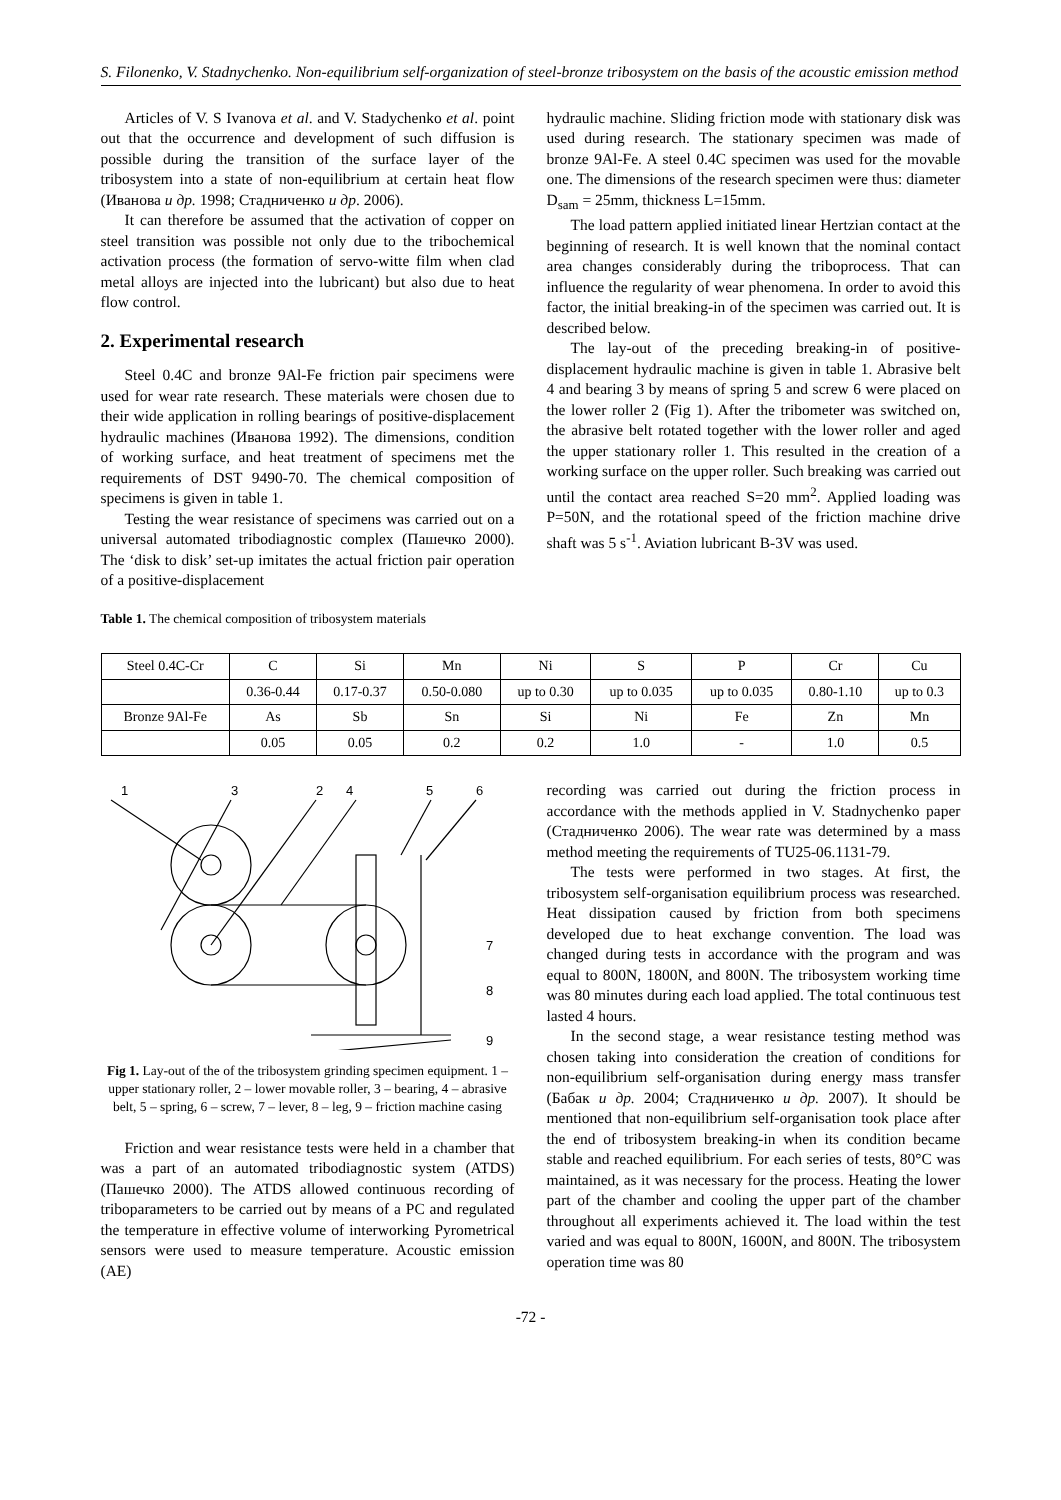S. Filonenko, V. Stadnychenko. Non-equilibrium self-organization of steel-bronze tribosystem on the basis of the acoustic emission method
Articles of V. S Ivanova et al. and V. Stadychenko et al. point out that the occurrence and development of such diffusion is possible during the transition of the surface layer of the tribosystem into a state of non-equilibrium at certain heat flow (Иванова и др. 1998; Стадниченко и др. 2006).
It can therefore be assumed that the activation of copper on steel transition was possible not only due to the tribochemical activation process (the formation of servo-witte film when clad metal alloys are injected into the lubricant) but also due to heat flow control.
2. Experimental research
Steel 0.4C and bronze 9Al-Fe friction pair specimens were used for wear rate research. These materials were chosen due to their wide application in rolling bearings of positive-displacement hydraulic machines (Иванова 1992). The dimensions, condition of working surface, and heat treatment of specimens met the requirements of DST 9490-70. The chemical composition of specimens is given in table 1.
Testing the wear resistance of specimens was carried out on a universal automated tribodiagnostic complex (Пашечко 2000). The ‘disk to disk’ set-up imitates the actual friction pair operation of a positive-displacement
hydraulic machine. Sliding friction mode with stationary disk was used during research. The stationary specimen was made of bronze 9Al-Fe. A steel 0.4C specimen was used for the movable one. The dimensions of the research specimen were thus: diameter D<sub>sam</sub> = 25mm, thickness L=15mm.
The load pattern applied initiated linear Hertzian contact at the beginning of research. It is well known that the nominal contact area changes considerably during the triboprocess. That can influence the regularity of wear phenomena. In order to avoid this factor, the initial breaking-in of the specimen was carried out. It is described below.
The lay-out of the preceding breaking-in of positive-displacement hydraulic machine is given in table 1. Abrasive belt 4 and bearing 3 by means of spring 5 and screw 6 were placed on the lower roller 2 (Fig 1). After the tribometer was switched on, the abrasive belt rotated together with the lower roller and aged the upper stationary roller 1. This resulted in the creation of a working surface on the upper roller. Such breaking was carried out until the contact area reached S=20 mm<sup>2</sup>. Applied loading was P=50N, and the rotational speed of the friction machine drive shaft was 5 s<sup>-1</sup>. Aviation lubricant B-3V was used.
Table 1. The chemical composition of tribosystem materials
| Steel 0.4C-Cr | C | Si | Mn | Ni | S | P | Cr | Cu |
| | 0.36-0.44 | 0.17-0.37 | 0.50-0.080 | up to 0.30 | up to 0.035 | up to 0.035 | 0.80-1.10 | up to 0.3 |
| Bronze 9Al-Fe | As | Sb | Sn | Si | Ni | Fe | Zn | Mn |
| | 0.05 | 0.05 | 0.2 | 0.2 | 1.0 | - | 1.0 | 0.5 |
1
3
2
4
5
6
7
8
9
Fig 1. Lay-out of the of the tribosystem grinding specimen equipment. 1 – upper stationary roller, 2 – lower movable roller, 3 – bearing, 4 – abrasive belt, 5 – spring, 6 – screw, 7 – lever, 8 – leg, 9 – friction machine casing
Friction and wear resistance tests were held in a chamber that was a part of an automated tribodiagnostic system (ATDS) (Пашечко 2000). The ATDS allowed continuous recording of triboparameters to be carried out by means of a PC and regulated the temperature in effective volume of interworking Pyrometrical sensors were used to measure temperature. Acoustic emission (AE)
recording was carried out during the friction process in accordance with the methods applied in V. Stadnychenko paper (Стадниченко 2006). The wear rate was determined by a mass method meeting the requirements of TU25-06.1131-79.
The tests were performed in two stages. At first, the tribosystem self-organisation equilibrium process was researched. Heat dissipation caused by friction from both specimens developed due to heat exchange convention. The load was changed during tests in accordance with the program and was equal to 800N, 1800N, and 800N. The tribosystem working time was 80 minutes during each load applied. The total continuous test lasted 4 hours.
In the second stage, a wear resistance testing method was chosen taking into consideration the creation of conditions for non-equilibrium self-organisation during energy mass transfer (Бабак и др. 2004; Стадниченко и др. 2007). It should be mentioned that non-equilibrium self-organisation took place after the end of tribosystem breaking-in when its condition became stable and reached equilibrium. For each series of tests, 80°C was maintained, as it was necessary for the process. Heating the lower part of the chamber and cooling the upper part of the chamber throughout all experiments achieved it. The load within the test varied and was equal to 800N, 1600N, and 800N. The tribosystem operation time was 80
-72 -